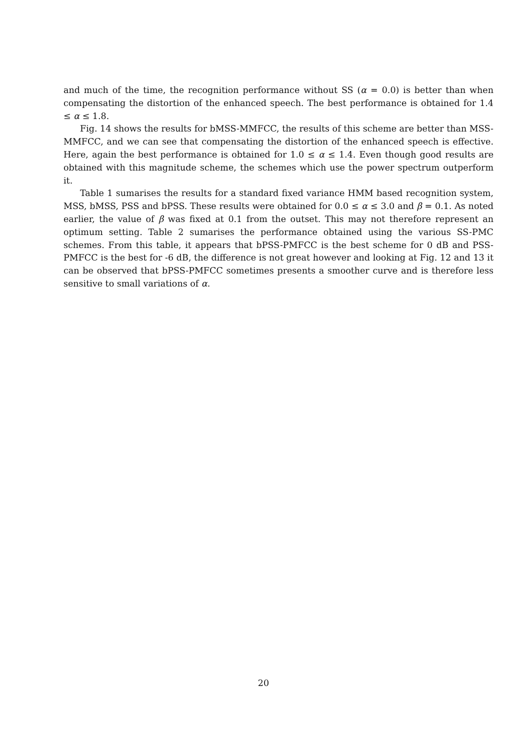and much of the time, the recognition performance without SS (α = 0.0) is better than when compensating the distortion of the enhanced speech. The best performance is obtained for 1.4 ≤ α ≤ 1.8.
Fig. 14 shows the results for bMSS-MMFCC, the results of this scheme are better than MSS-MMFCC, and we can see that compensating the distortion of the enhanced speech is effective. Here, again the best performance is obtained for 1.0 ≤ α ≤ 1.4. Even though good results are obtained with this magnitude scheme, the schemes which use the power spectrum outperform it.
Table 1 sumarises the results for a standard fixed variance HMM based recognition system, MSS, bMSS, PSS and bPSS. These results were obtained for 0.0 ≤ α ≤ 3.0 and β = 0.1. As noted earlier, the value of β was fixed at 0.1 from the outset. This may not therefore represent an optimum setting. Table 2 sumarises the performance obtained using the various SS-PMC schemes. From this table, it appears that bPSS-PMFCC is the best scheme for 0 dB and PSS-PMFCC is the best for -6 dB, the difference is not great however and looking at Fig. 12 and 13 it can be observed that bPSS-PMFCC sometimes presents a smoother curve and is therefore less sensitive to small variations of α.
20